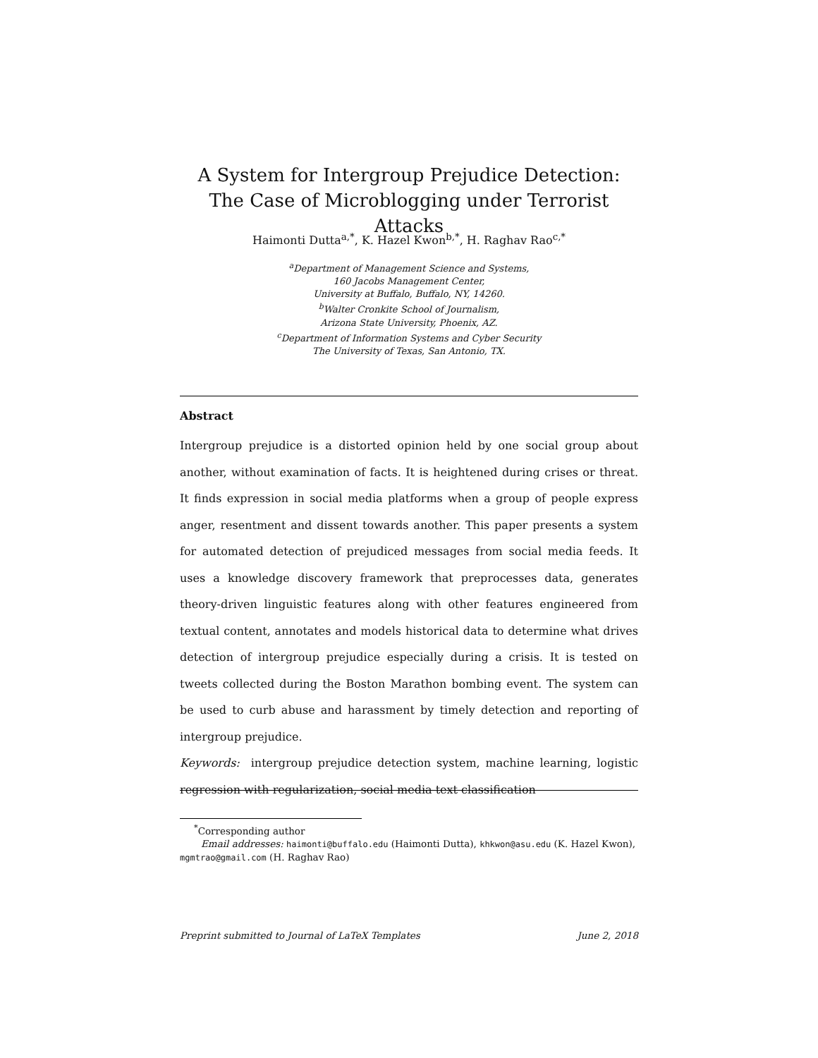A System for Intergroup Prejudice Detection: The Case of Microblogging under Terrorist Attacks
Haimonti Dutta<sup>a,*</sup>, K. Hazel Kwon<sup>b,*</sup>, H. Raghav Rao<sup>c,*</sup>
<sup>a</sup> Department of Management Science and Systems,
160 Jacobs Management Center,
University at Buffalo, Buffalo, NY, 14260.
<sup>b</sup> Walter Cronkite School of Journalism,
Arizona State University, Phoenix, AZ.
<sup>c</sup> Department of Information Systems and Cyber Security
The University of Texas, San Antonio, TX.
Abstract
Intergroup prejudice is a distorted opinion held by one social group about another, without examination of facts. It is heightened during crises or threat. It finds expression in social media platforms when a group of people express anger, resentment and dissent towards another. This paper presents a system for automated detection of prejudiced messages from social media feeds. It uses a knowledge discovery framework that preprocesses data, generates theory-driven linguistic features along with other features engineered from textual content, annotates and models historical data to determine what drives detection of intergroup prejudice especially during a crisis. It is tested on tweets collected during the Boston Marathon bombing event. The system can be used to curb abuse and harassment by timely detection and reporting of intergroup prejudice.
Keywords: intergroup prejudice detection system, machine learning, logistic regression with regularization, social media text classification
<sup>*</sup> Corresponding author
Email addresses: haimonti@buffalo.edu (Haimonti Dutta), khkwon@asu.edu (K. Hazel Kwon), mgmtrao@gmail.com (H. Raghav Rao)
Preprint submitted to Journal of LaTeX Templates June 2, 2018